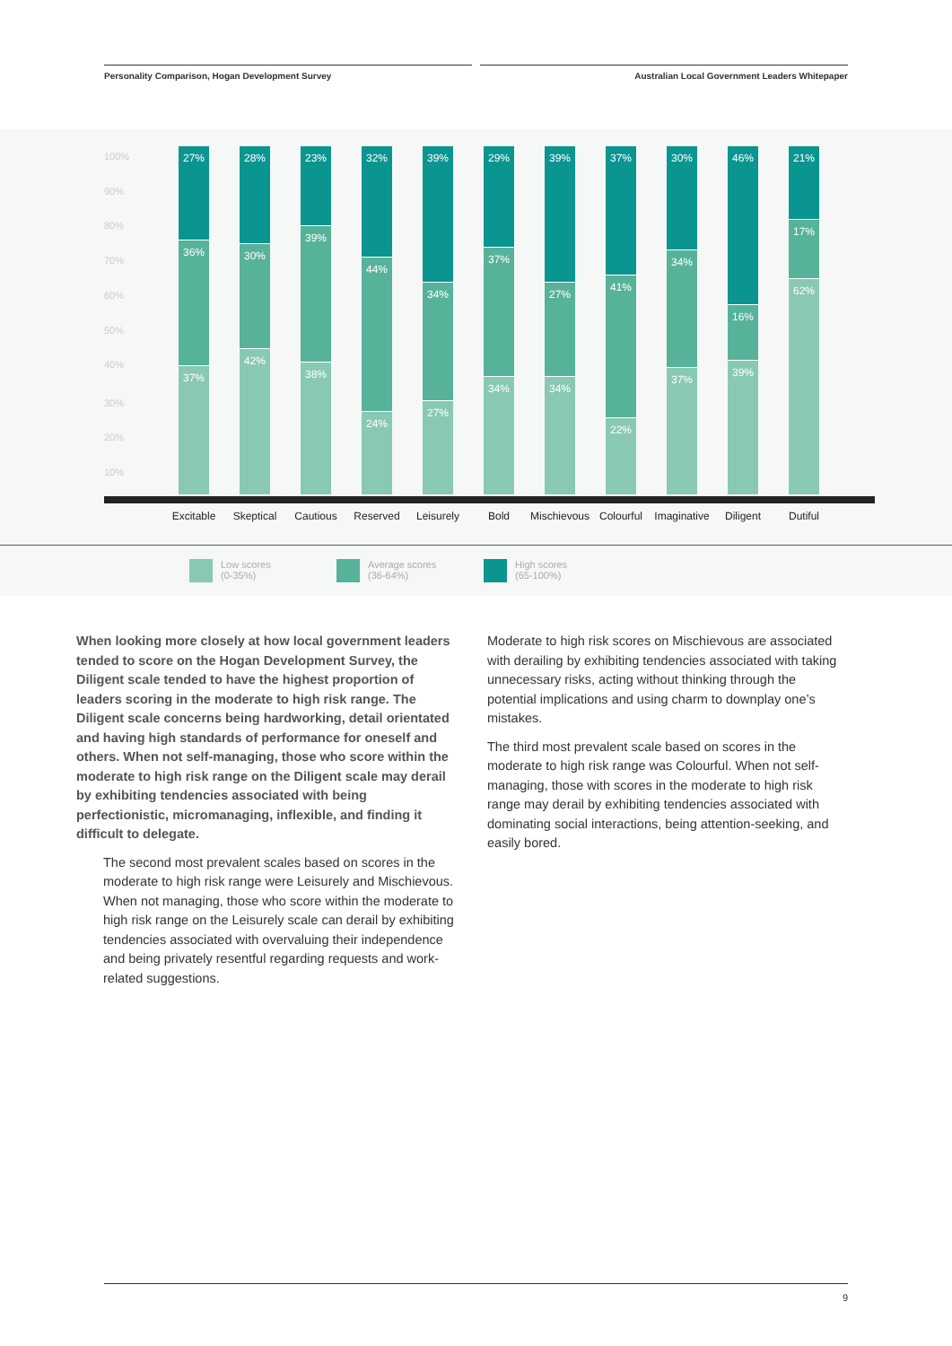Personality Comparison, Hogan Development Survey Australian Local Government Leaders Whitepaper
100%
90%
80%
70%
60%
50%
40%
30%
20%
10%
27%
36%
37%
Excitable
28%
30%
42%
Skeptical
23%
39%
38%
Cautious
32%
44%
24%
Reserved
39%
34%
27%
Leisurely
29%
37%
34%
Bold
39%
27%
34%
Mischievous
37%
41%
22%
Colourful
30%
34%
37%
Imaginative
46%
16%
39%
Diligent
21%
17%
62%
Dutiful
Low scores
(0-35%)
Average scores
(36-64%)
High scores
(65-100%)
When looking more closely at how local government leaders tended to score on the Hogan Development Survey, the Diligent scale tended to have the highest proportion of leaders scoring in the moderate to high risk range. The Diligent scale concerns being hardworking, detail orientated and having high standards of performance for oneself and others. When not self-managing, those who score within the moderate to high risk range on the Diligent scale may derail by exhibiting tendencies associated with being perfectionistic, micromanaging, inflexible, and finding it difficult to delegate.
The second most prevalent scales based on scores in the moderate to high risk range were Leisurely and Mischievous. When not managing, those who score within the moderate to high risk range on the Leisurely scale can derail by exhibiting tendencies associated with overvaluing their independence and being privately resentful regarding requests and work-related suggestions.
Moderate to high risk scores on Mischievous are associated with derailing by exhibiting tendencies associated with taking unnecessary risks, acting without thinking through the potential implications and using charm to downplay one’s mistakes.
The third most prevalent scale based on scores in the moderate to high risk range was Colourful. When not self-managing, those with scores in the moderate to high risk range may derail by exhibiting tendencies associated with dominating social interactions, being attention-seeking, and easily bored.
9